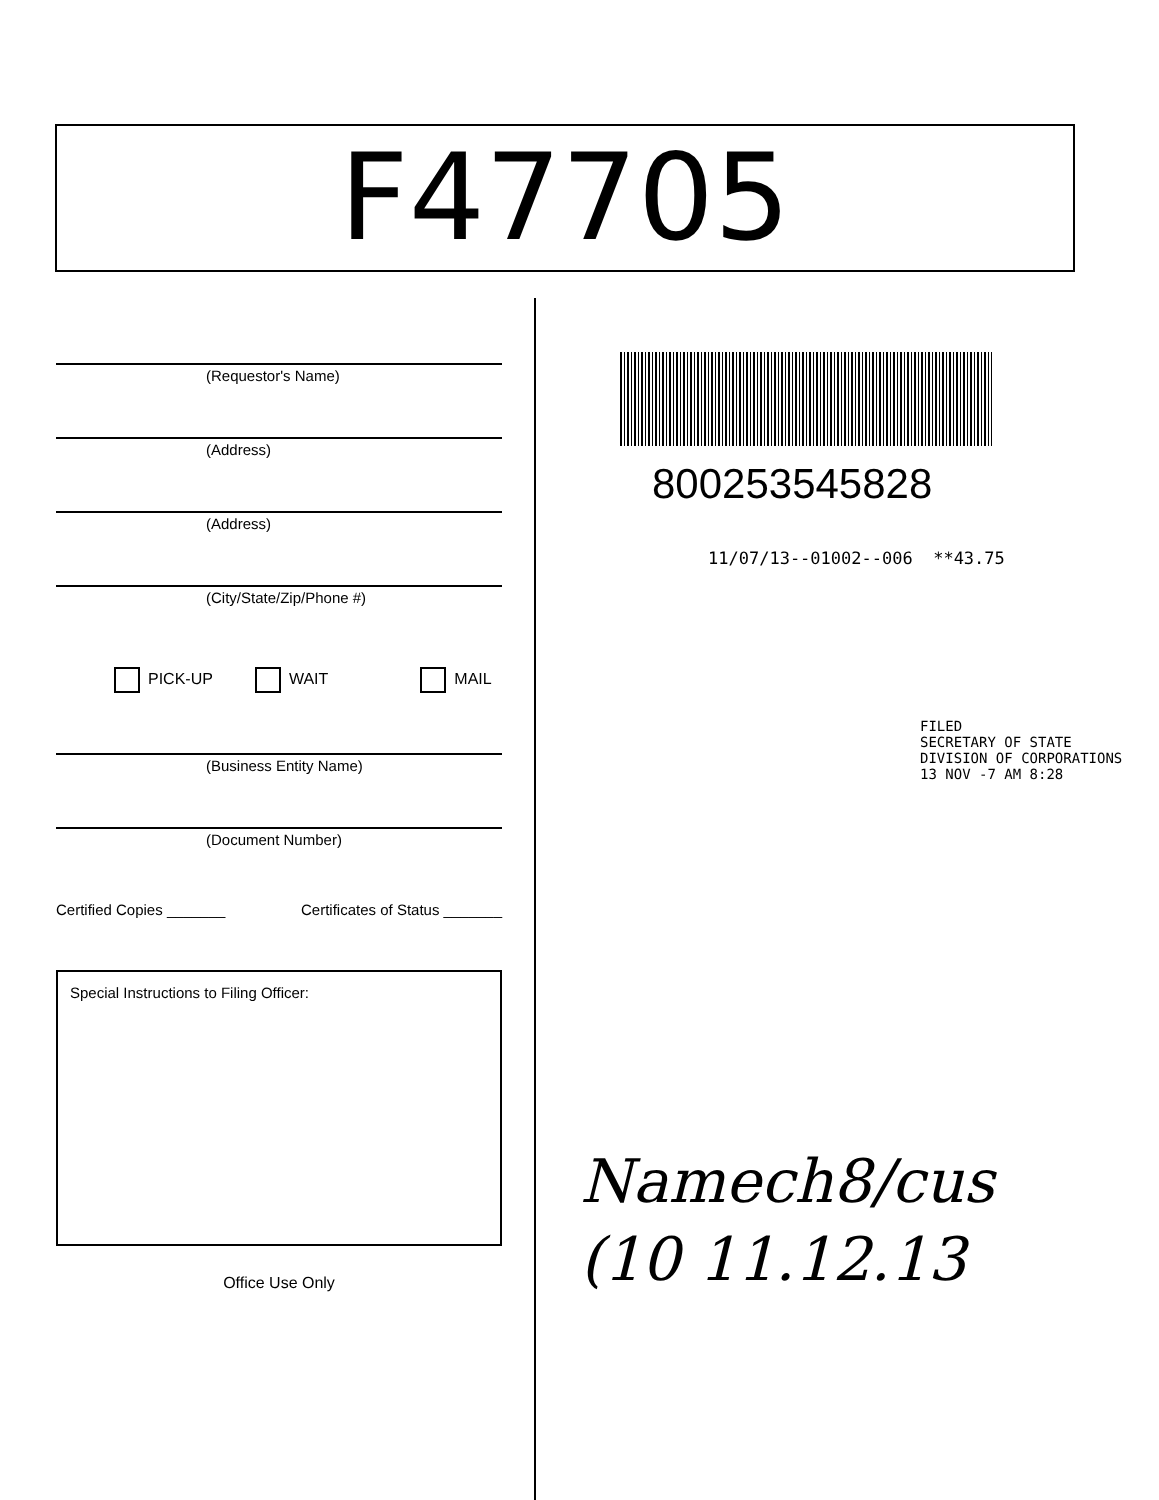F47705
(Requestor's Name)
(Address)
(Address)
(City/State/Zip/Phone #)
PICK-UP WAIT MAIL
(Business Entity Name)
(Document Number)
Certified Copies _______ Certificates of Status _______
Special Instructions to Filing Officer:
Office Use Only
800253545828
11/07/13--01002--006 **43.75
FILED
SECRETARY OF STATE
DIVISION OF CORPORATIONS
13 NOV -7 AM 8:28
Namech8/cus
(10 11.12.13